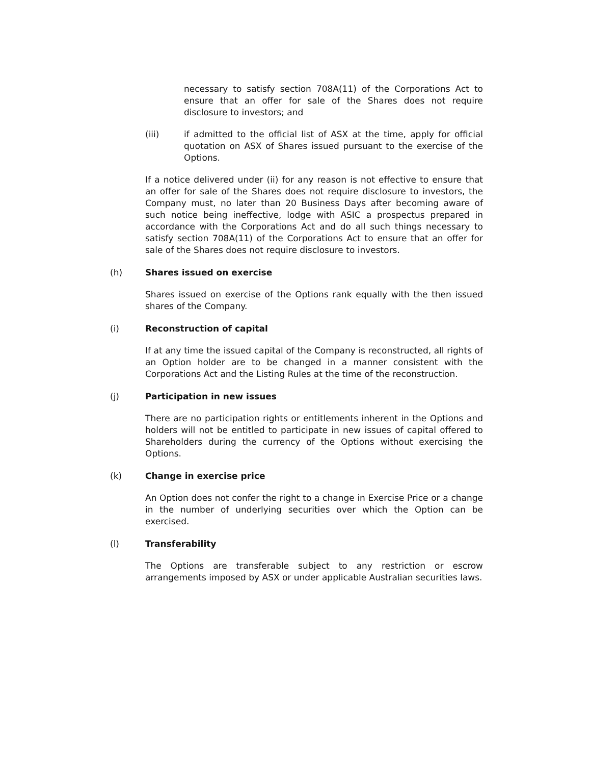necessary to satisfy section 708A(11) of the Corporations Act to ensure that an offer for sale of the Shares does not require disclosure to investors; and
(iii) if admitted to the official list of ASX at the time, apply for official quotation on ASX of Shares issued pursuant to the exercise of the Options.
If a notice delivered under (ii) for any reason is not effective to ensure that an offer for sale of the Shares does not require disclosure to investors, the Company must, no later than 20 Business Days after becoming aware of such notice being ineffective, lodge with ASIC a prospectus prepared in accordance with the Corporations Act and do all such things necessary to satisfy section 708A(11) of the Corporations Act to ensure that an offer for sale of the Shares does not require disclosure to investors.
(h) Shares issued on exercise
Shares issued on exercise of the Options rank equally with the then issued shares of the Company.
(i) Reconstruction of capital
If at any time the issued capital of the Company is reconstructed, all rights of an Option holder are to be changed in a manner consistent with the Corporations Act and the Listing Rules at the time of the reconstruction.
(j) Participation in new issues
There are no participation rights or entitlements inherent in the Options and holders will not be entitled to participate in new issues of capital offered to Shareholders during the currency of the Options without exercising the Options.
(k) Change in exercise price
An Option does not confer the right to a change in Exercise Price or a change in the number of underlying securities over which the Option can be exercised.
(l) Transferability
The Options are transferable subject to any restriction or escrow arrangements imposed by ASX or under applicable Australian securities laws.